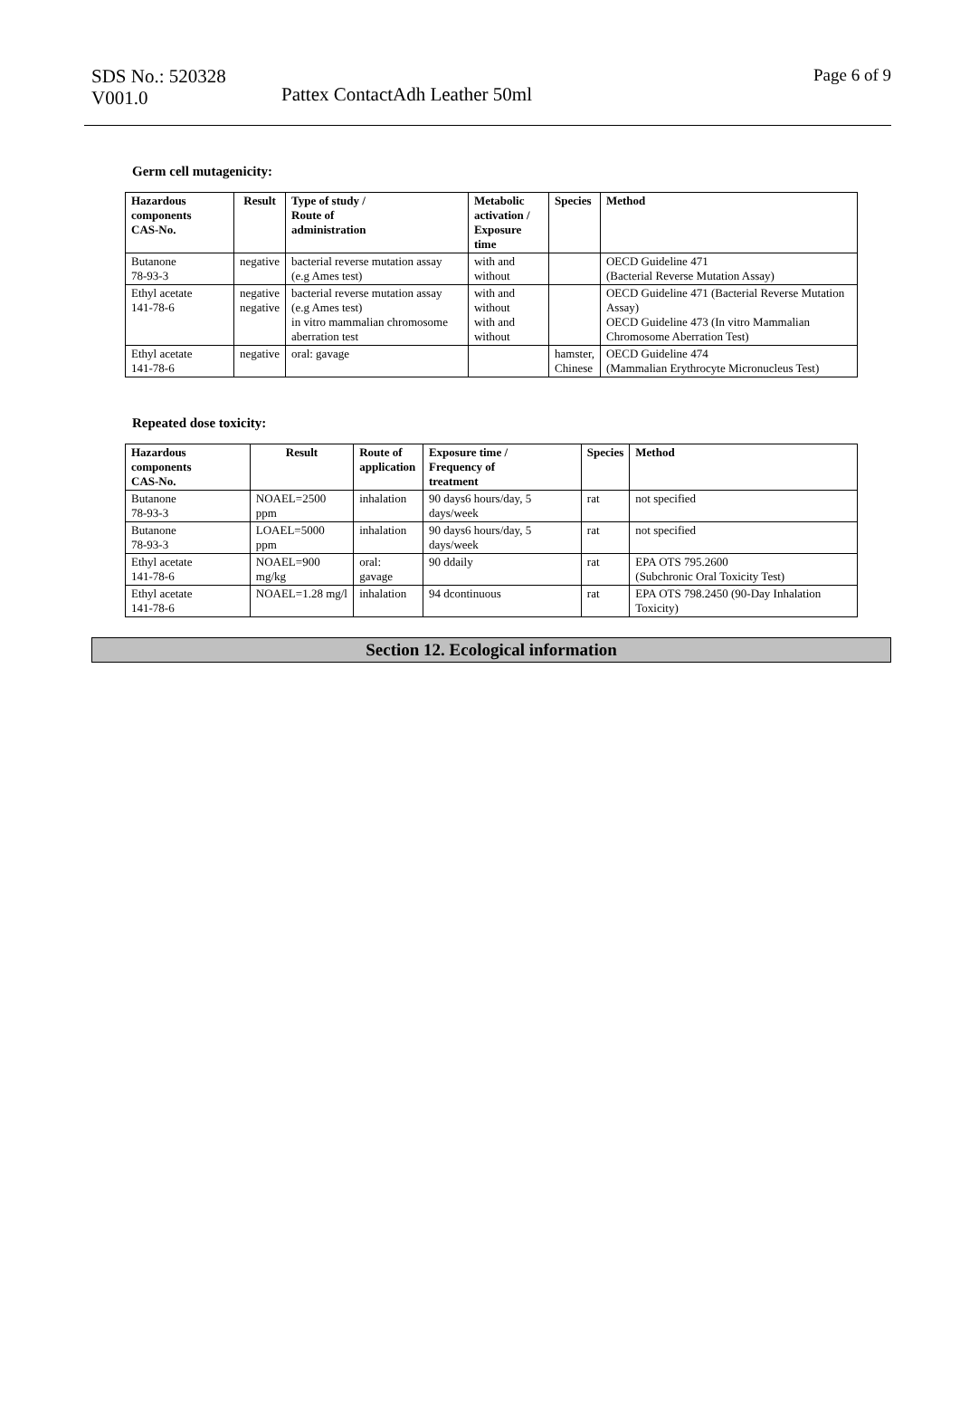SDS No.: 520328
V001.0
Pattex ContactAdh Leather 50ml
Page 6 of 9
Germ cell mutagenicity:
| Hazardous components CAS-No. | Result | Type of study / Route of administration | Metabolic activation / Exposure time | Species | Method |
| --- | --- | --- | --- | --- | --- |
| Butanone 78-93-3 | negative | bacterial reverse mutation assay (e.g Ames test) | with and without | | OECD Guideline 471 (Bacterial Reverse Mutation Assay) |
| Ethyl acetate 141-78-6 | negative negative | bacterial reverse mutation assay (e.g Ames test) in vitro mammalian chromosome aberration test | with and without with and without | | OECD Guideline 471 (Bacterial Reverse Mutation Assay) OECD Guideline 473 (In vitro Mammalian Chromosome Aberration Test) |
| Ethyl acetate 141-78-6 | negative | oral: gavage | | hamster, Chinese | OECD Guideline 474 (Mammalian Erythrocyte Micronucleus Test) |
Repeated dose toxicity:
| Hazardous components CAS-No. | Result | Route of application | Exposure time / Frequency of treatment | Species | Method |
| --- | --- | --- | --- | --- | --- |
| Butanone 78-93-3 | NOAEL=2500 ppm | inhalation | 90 days6 hours/day, 5 days/week | rat | not specified |
| Butanone 78-93-3 | LOAEL=5000 ppm | inhalation | 90 days6 hours/day, 5 days/week | rat | not specified |
| Ethyl acetate 141-78-6 | NOAEL=900 mg/kg | oral: gavage | 90 ddaily | rat | EPA OTS 795.2600 (Subchronic Oral Toxicity Test) |
| Ethyl acetate 141-78-6 | NOAEL=1.28 mg/l | inhalation | 94 dcontinuous | rat | EPA OTS 798.2450 (90-Day Inhalation Toxicity) |
Section 12. Ecological information